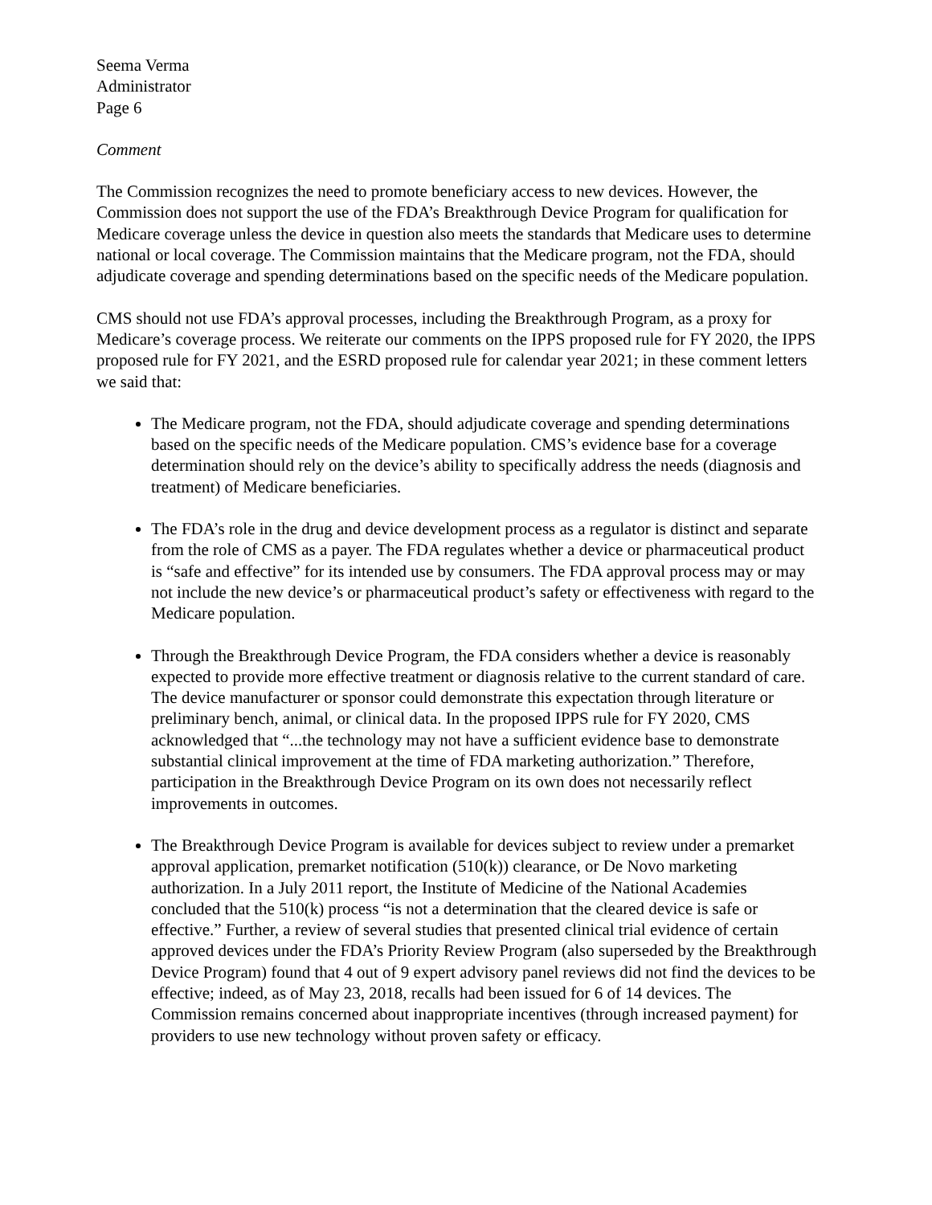Seema Verma
Administrator
Page 6
Comment
The Commission recognizes the need to promote beneficiary access to new devices. However, the Commission does not support the use of the FDA’s Breakthrough Device Program for qualification for Medicare coverage unless the device in question also meets the standards that Medicare uses to determine national or local coverage. The Commission maintains that the Medicare program, not the FDA, should adjudicate coverage and spending determinations based on the specific needs of the Medicare population.
CMS should not use FDA’s approval processes, including the Breakthrough Program, as a proxy for Medicare’s coverage process. We reiterate our comments on the IPPS proposed rule for FY 2020, the IPPS proposed rule for FY 2021, and the ESRD proposed rule for calendar year 2021; in these comment letters we said that:
The Medicare program, not the FDA, should adjudicate coverage and spending determinations based on the specific needs of the Medicare population. CMS’s evidence base for a coverage determination should rely on the device’s ability to specifically address the needs (diagnosis and treatment) of Medicare beneficiaries.
The FDA’s role in the drug and device development process as a regulator is distinct and separate from the role of CMS as a payer. The FDA regulates whether a device or pharmaceutical product is “safe and effective” for its intended use by consumers. The FDA approval process may or may not include the new device’s or pharmaceutical product’s safety or effectiveness with regard to the Medicare population.
Through the Breakthrough Device Program, the FDA considers whether a device is reasonably expected to provide more effective treatment or diagnosis relative to the current standard of care. The device manufacturer or sponsor could demonstrate this expectation through literature or preliminary bench, animal, or clinical data. In the proposed IPPS rule for FY 2020, CMS acknowledged that “...the technology may not have a sufficient evidence base to demonstrate substantial clinical improvement at the time of FDA marketing authorization.” Therefore, participation in the Breakthrough Device Program on its own does not necessarily reflect improvements in outcomes.
The Breakthrough Device Program is available for devices subject to review under a premarket approval application, premarket notification (510(k)) clearance, or De Novo marketing authorization. In a July 2011 report, the Institute of Medicine of the National Academies concluded that the 510(k) process “is not a determination that the cleared device is safe or effective.” Further, a review of several studies that presented clinical trial evidence of certain approved devices under the FDA’s Priority Review Program (also superseded by the Breakthrough Device Program) found that 4 out of 9 expert advisory panel reviews did not find the devices to be effective; indeed, as of May 23, 2018, recalls had been issued for 6 of 14 devices. The Commission remains concerned about inappropriate incentives (through increased payment) for providers to use new technology without proven safety or efficacy.